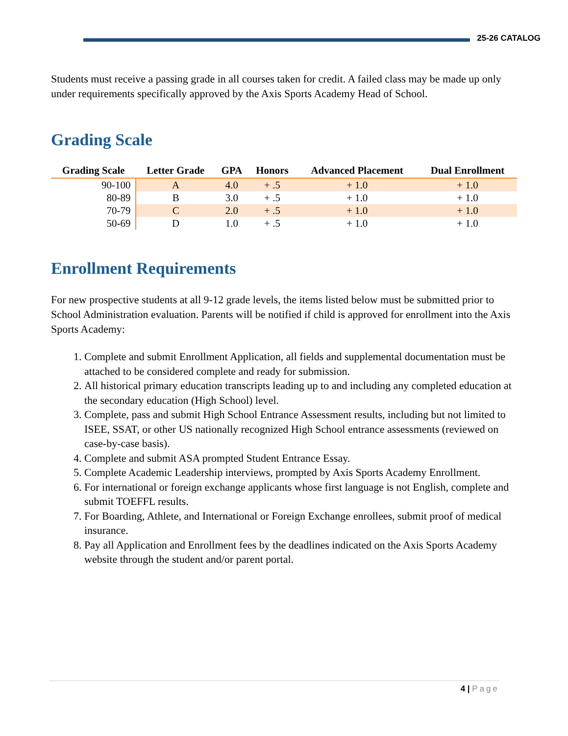25-26 CATALOG
Students must receive a passing grade in all courses taken for credit. A failed class may be made up only under requirements specifically approved by the Axis Sports Academy Head of School.
Grading Scale
| Grading Scale | Letter Grade | GPA | Honors | Advanced Placement | Dual Enrollment |
| --- | --- | --- | --- | --- | --- |
| 90-100 | A | 4.0 | + .5 | + 1.0 | + 1.0 |
| 80-89 | B | 3.0 | + .5 | + 1.0 | + 1.0 |
| 70-79 | C | 2.0 | + .5 | + 1.0 | + 1.0 |
| 50-69 | D | 1.0 | + .5 | + 1.0 | + 1.0 |
Enrollment Requirements
For new prospective students at all 9-12 grade levels, the items listed below must be submitted prior to School Administration evaluation. Parents will be notified if child is approved for enrollment into the Axis Sports Academy:
1. Complete and submit Enrollment Application, all fields and supplemental documentation must be attached to be considered complete and ready for submission.
2. All historical primary education transcripts leading up to and including any completed education at the secondary education (High School) level.
3. Complete, pass and submit High School Entrance Assessment results, including but not limited to ISEE, SSAT, or other US nationally recognized High School entrance assessments (reviewed on case-by-case basis).
4. Complete and submit ASA prompted Student Entrance Essay.
5. Complete Academic Leadership interviews, prompted by Axis Sports Academy Enrollment.
6. For international or foreign exchange applicants whose first language is not English, complete and submit TOEFFL results.
7. For Boarding, Athlete, and International or Foreign Exchange enrollees, submit proof of medical insurance.
8. Pay all Application and Enrollment fees by the deadlines indicated on the Axis Sports Academy website through the student and/or parent portal.
4 | Page